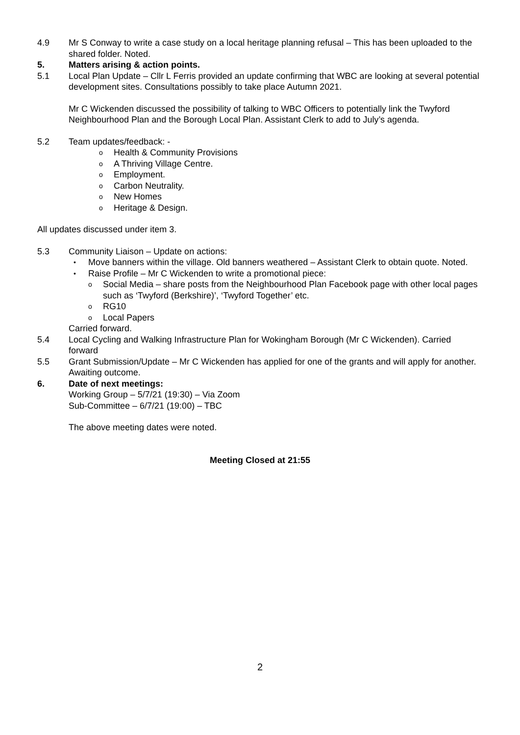4.9 Mr S Conway to write a case study on a local heritage planning refusal – This has been uploaded to the shared folder. Noted.
5. Matters arising & action points.
5.1 Local Plan Update – Cllr L Ferris provided an update confirming that WBC are looking at several potential development sites. Consultations possibly to take place Autumn 2021.
Mr C Wickenden discussed the possibility of talking to WBC Officers to potentially link the Twyford Neighbourhood Plan and the Borough Local Plan. Assistant Clerk to add to July’s agenda.
5.2 Team updates/feedback: -
o Health & Community Provisions
o A Thriving Village Centre.
o Employment.
o Carbon Neutrality.
o New Homes
o Heritage & Design.
All updates discussed under item 3.
5.3 Community Liaison – Update on actions:
• Move banners within the village. Old banners weathered – Assistant Clerk to obtain quote. Noted.
• Raise Profile – Mr C Wickenden to write a promotional piece:
o Social Media – share posts from the Neighbourhood Plan Facebook page with other local pages such as ‘Twyford (Berkshire)’, ‘Twyford Together’ etc.
o RG10
o Local Papers
Carried forward.
5.4 Local Cycling and Walking Infrastructure Plan for Wokingham Borough (Mr C Wickenden). Carried forward
5.5 Grant Submission/Update – Mr C Wickenden has applied for one of the grants and will apply for another. Awaiting outcome.
6. Date of next meetings:
Working Group – 5/7/21 (19:30) – Via Zoom
Sub-Committee – 6/7/21 (19:00) – TBC
The above meeting dates were noted.
Meeting Closed at 21:55
2